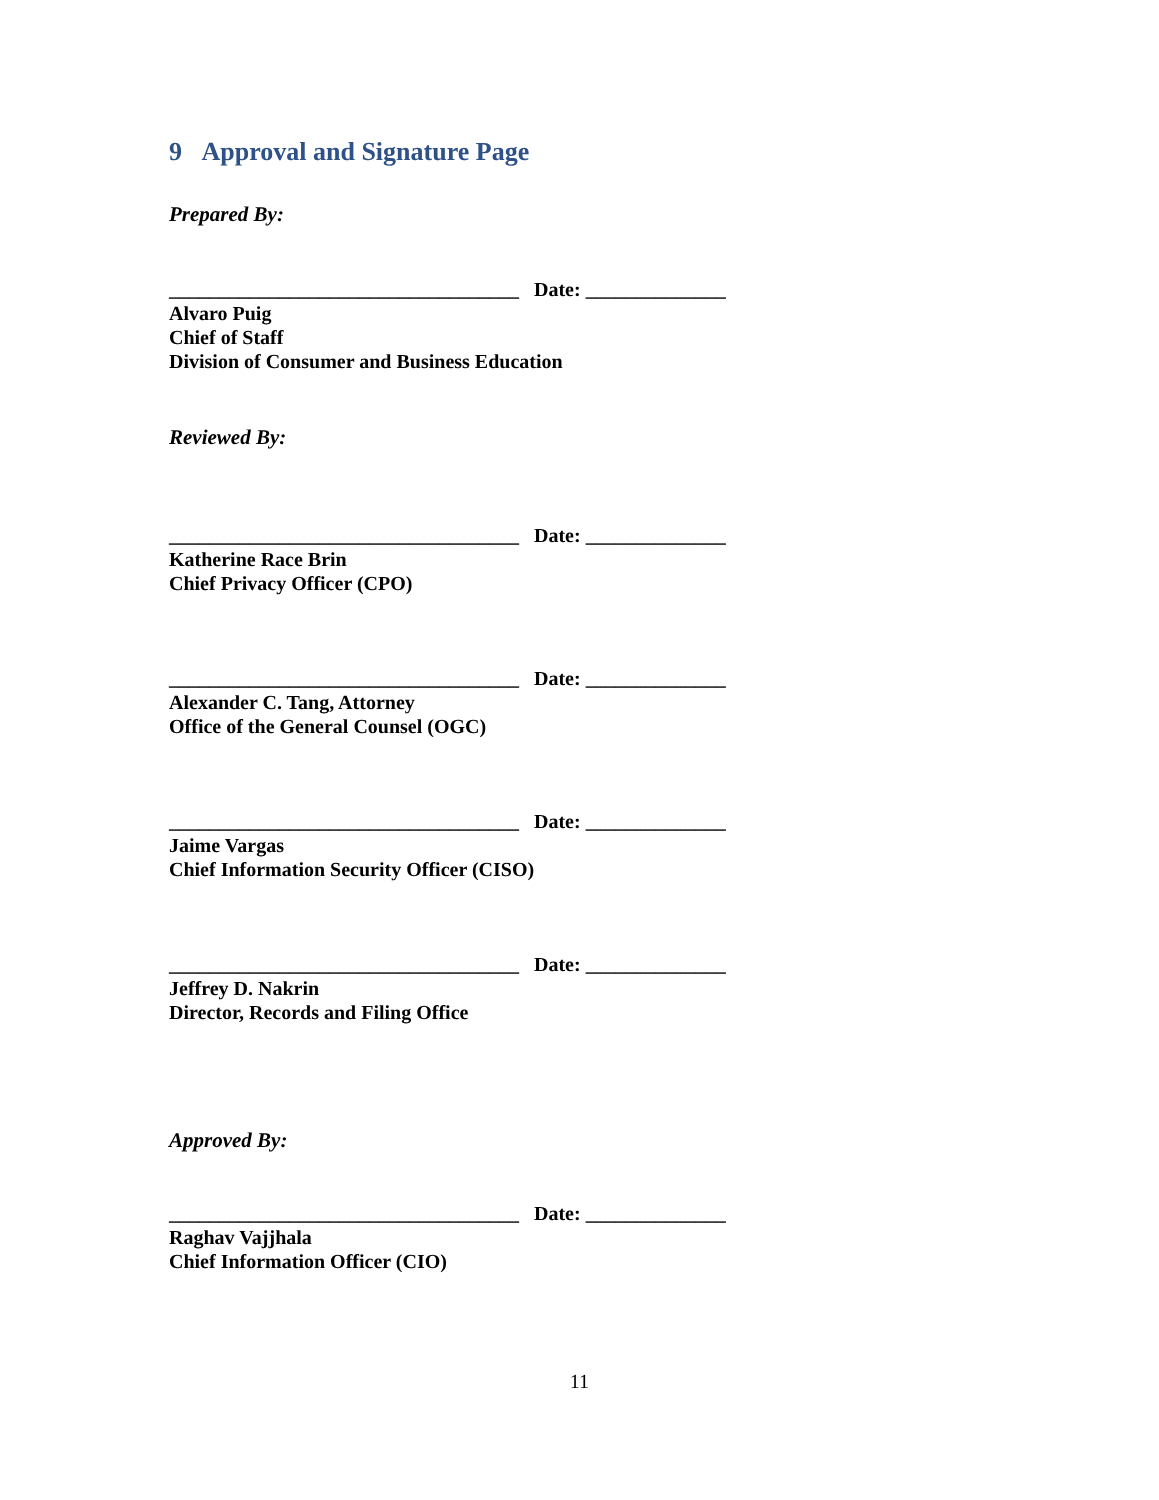9 Approval and Signature Page
Prepared By:
___________________________________ Date: ______________
Alvaro Puig
Chief of Staff
Division of Consumer and Business Education
Reviewed By:
___________________________________ Date: ______________
Katherine Race Brin
Chief Privacy Officer (CPO)
___________________________________ Date: ______________
Alexander C. Tang, Attorney
Office of the General Counsel (OGC)
___________________________________ Date: ______________
Jaime Vargas
Chief Information Security Officer (CISO)
___________________________________ Date: ______________
Jeffrey D. Nakrin
Director, Records and Filing Office
Approved By:
___________________________________ Date: ______________
Raghav Vajjhala
Chief Information Officer (CIO)
11